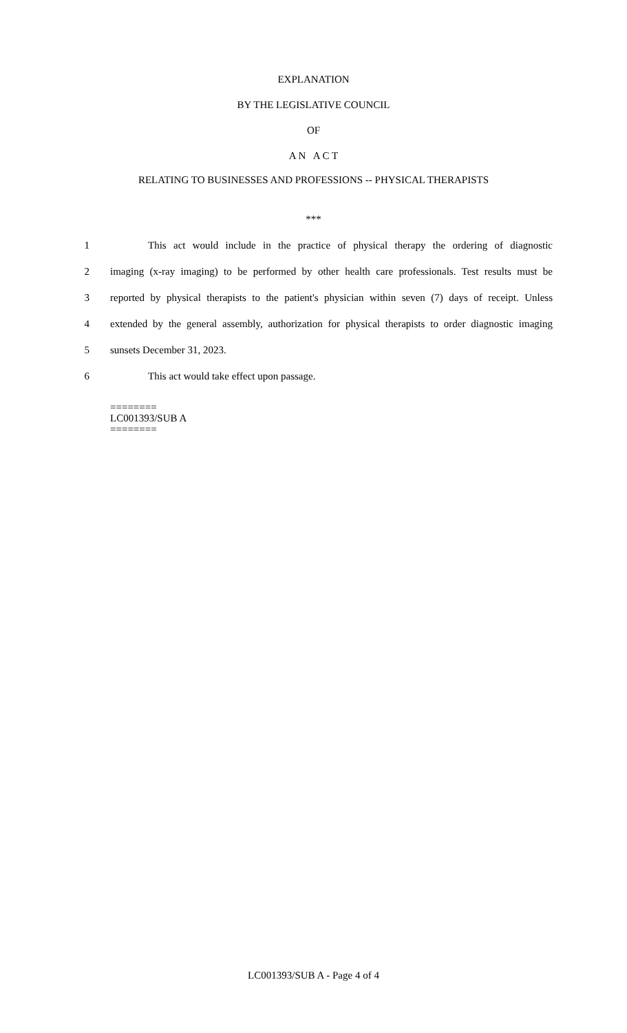EXPLANATION
BY THE LEGISLATIVE COUNCIL
OF
A N A C T
RELATING TO BUSINESSES AND PROFESSIONS -- PHYSICAL THERAPISTS
***
1 This act would include in the practice of physical therapy the ordering of diagnostic
2 imaging (x-ray imaging) to be performed by other health care professionals. Test results must be
3 reported by physical therapists to the patient's physician within seven (7) days of receipt. Unless
4 extended by the general assembly, authorization for physical therapists to order diagnostic imaging
5 sunsets December 31, 2023.
6 This act would take effect upon passage.
========
LC001393/SUB A
========
LC001393/SUB A - Page 4 of 4